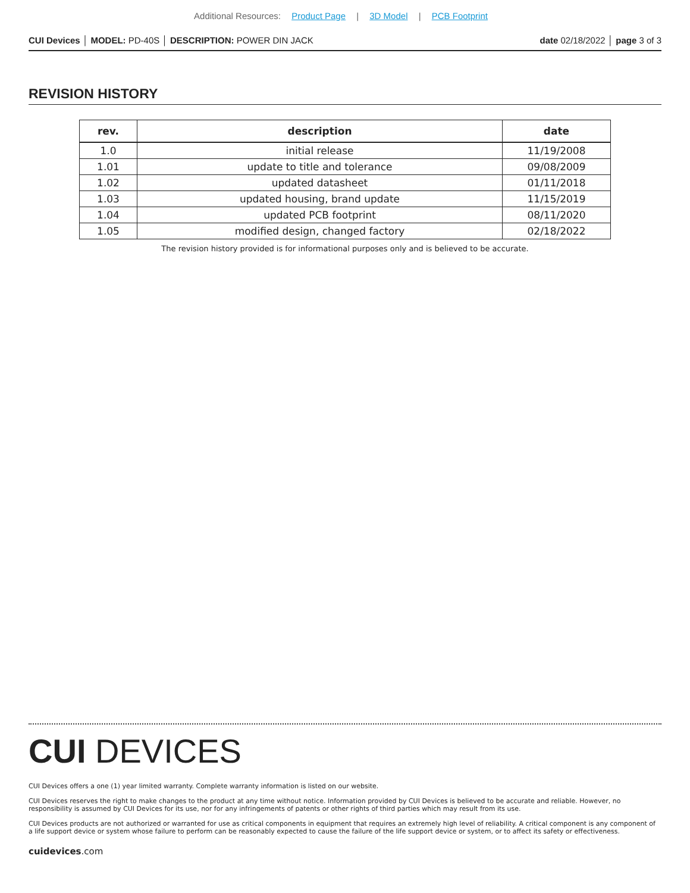Additional Resources: Product Page | 3D Model | PCB Footprint
CUI Devices │ MODEL: PD-40S │ DESCRIPTION: POWER DIN JACK
date 02/18/2022 │ page 3 of 3
REVISION HISTORY
| rev. | description | date |
| --- | --- | --- |
| 1.0 | initial release | 11/19/2008 |
| 1.01 | update to title and tolerance | 09/08/2009 |
| 1.02 | updated datasheet | 01/11/2018 |
| 1.03 | updated housing, brand update | 11/15/2019 |
| 1.04 | updated PCB footprint | 08/11/2020 |
| 1.05 | modified design, changed factory | 02/18/2022 |
The revision history provided is for informational purposes only and is believed to be accurate.
CUI DEVICES
CUI Devices offers a one (1) year limited warranty. Complete warranty information is listed on our website.
CUI Devices reserves the right to make changes to the product at any time without notice. Information provided by CUI Devices is believed to be accurate and reliable. However, no responsibility is assumed by CUI Devices for its use, nor for any infringements of patents or other rights of third parties which may result from its use.
CUI Devices products are not authorized or warranted for use as critical components in equipment that requires an extremely high level of reliability. A critical component is any component of a life support device or system whose failure to perform can be reasonably expected to cause the failure of the life support device or system, or to affect its safety or effectiveness.
cuidevices.com